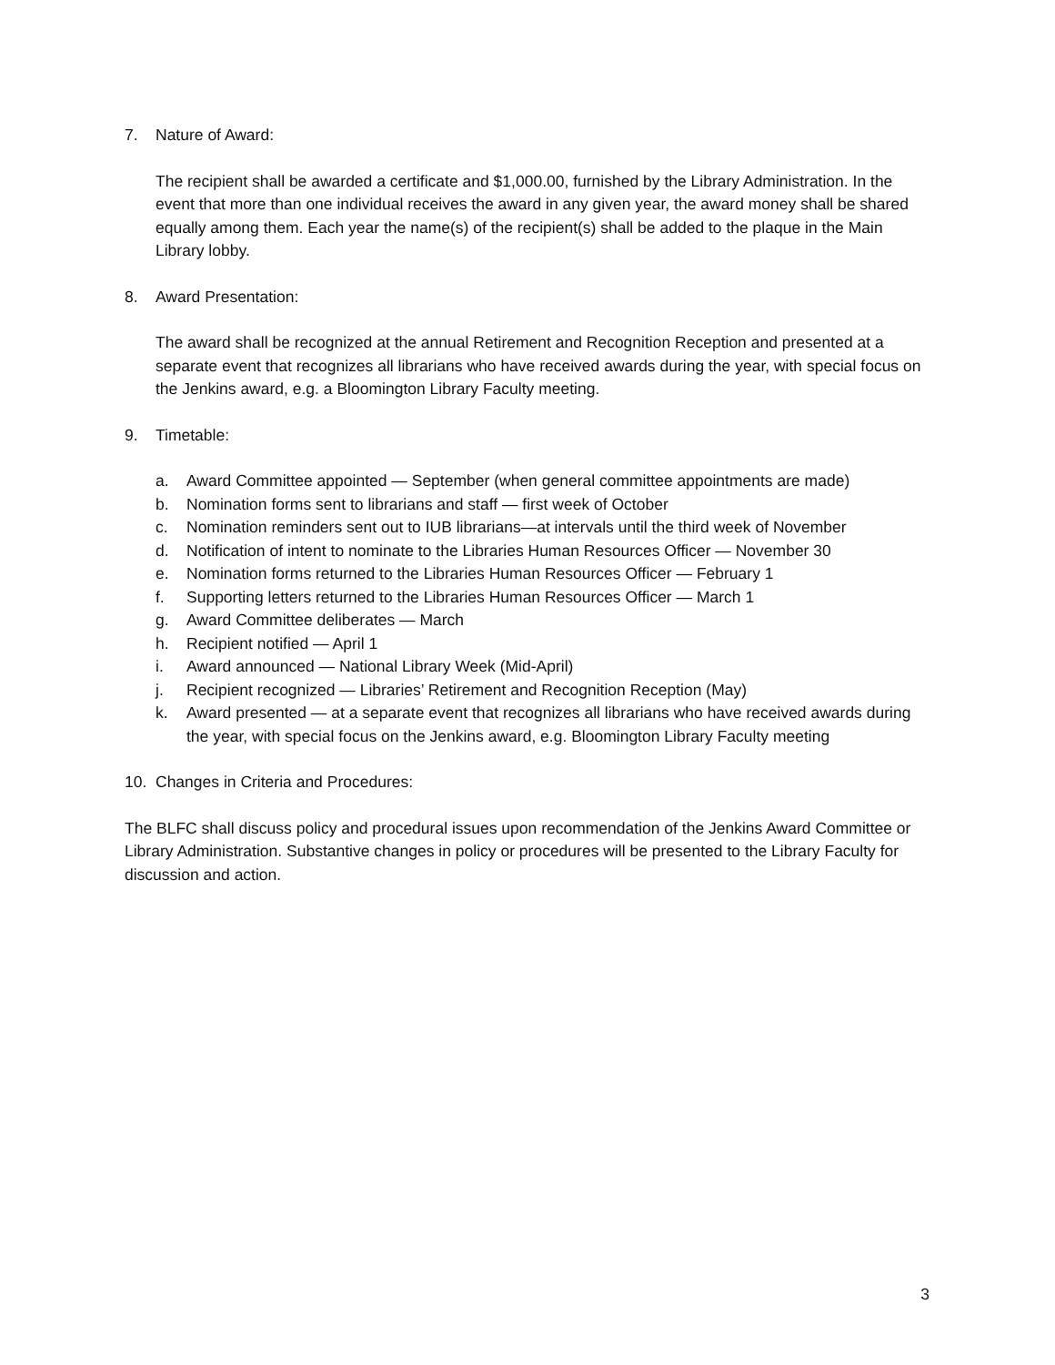7. Nature of Award:
The recipient shall be awarded a certificate and $1,000.00, furnished by the Library Administration. In the event that more than one individual receives the award in any given year, the award money shall be shared equally among them. Each year the name(s) of the recipient(s) shall be added to the plaque in the Main Library lobby.
8. Award Presentation:
The award shall be recognized at the annual Retirement and Recognition Reception and presented at a separate event that recognizes all librarians who have received awards during the year, with special focus on the Jenkins award, e.g. a Bloomington Library Faculty meeting.
9. Timetable:
a. Award Committee appointed — September (when general committee appointments are made)
b. Nomination forms sent to librarians and staff — first week of October
c. Nomination reminders sent out to IUB librarians—at intervals until the third week of November
d. Notification of intent to nominate to the Libraries Human Resources Officer — November 30
e. Nomination forms returned to the Libraries Human Resources Officer — February 1
f. Supporting letters returned to the Libraries Human Resources Officer — March 1
g. Award Committee deliberates — March
h. Recipient notified — April 1
i. Award announced — National Library Week (Mid-April)
j. Recipient recognized — Libraries’ Retirement and Recognition Reception (May)
k. Award presented — at a separate event that recognizes all librarians who have received awards during the year, with special focus on the Jenkins award, e.g. Bloomington Library Faculty meeting
10. Changes in Criteria and Procedures:
The BLFC shall discuss policy and procedural issues upon recommendation of the Jenkins Award Committee or Library Administration. Substantive changes in policy or procedures will be presented to the Library Faculty for discussion and action.
3